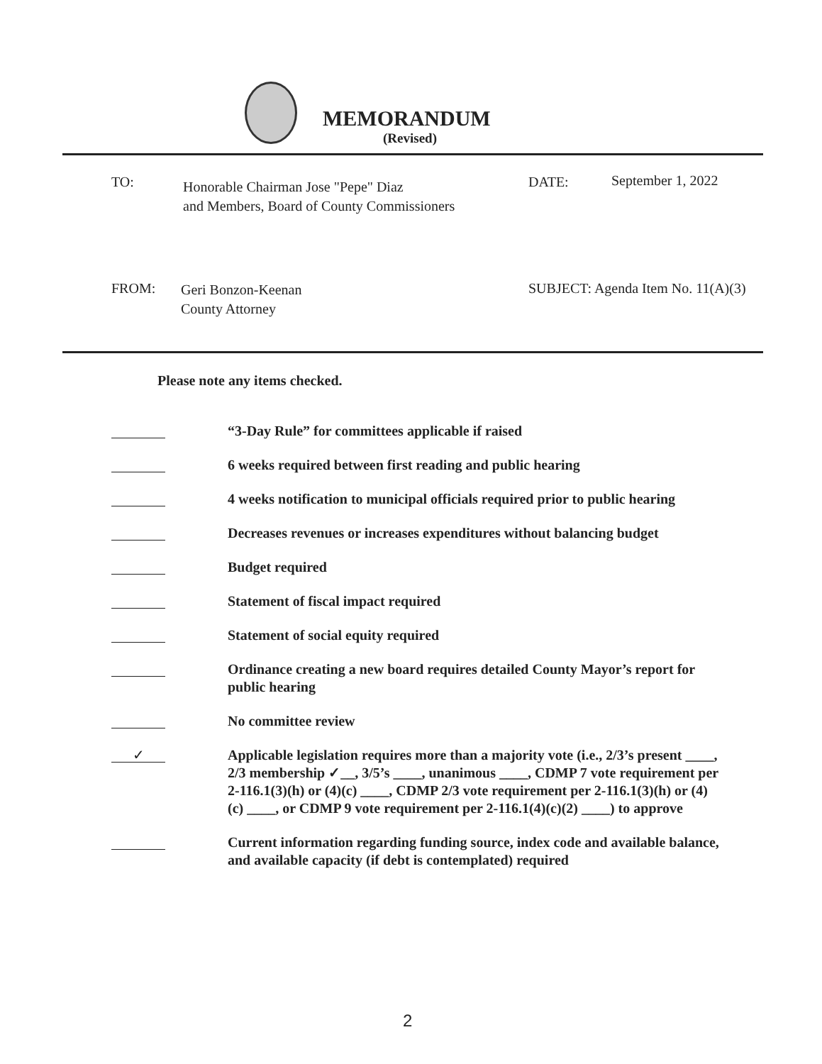MEMORANDUM
(Revised)
TO:
Honorable Chairman Jose "Pepe" Diaz
and Members, Board of County Commissioners
DATE: September 1, 2022
FROM:
Geri Bonzon-Keenan
County Attorney
SUBJECT: Agenda Item No. 11(A)(3)
Please note any items checked.
“3-Day Rule” for committees applicable if raised
6 weeks required between first reading and public hearing
4 weeks notification to municipal officials required prior to public hearing
Decreases revenues or increases expenditures without balancing budget
Budget required
Statement of fiscal impact required
Statement of social equity required
Ordinance creating a new board requires detailed County Mayor’s report for public hearing
No committee review
✓
Applicable legislation requires more than a majority vote (i.e., 2/3’s present ____, 2/3 membership ✓__, 3/5’s ____, unanimous ____, CDMP 7 vote requirement per 2-116.1(3)(h) or (4)(c) ____, CDMP 2/3 vote requirement per 2-116.1(3)(h) or (4)(c) ____, or CDMP 9 vote requirement per 2-116.1(4)(c)(2) ____) to approve
Current information regarding funding source, index code and available balance, and available capacity (if debt is contemplated) required
2